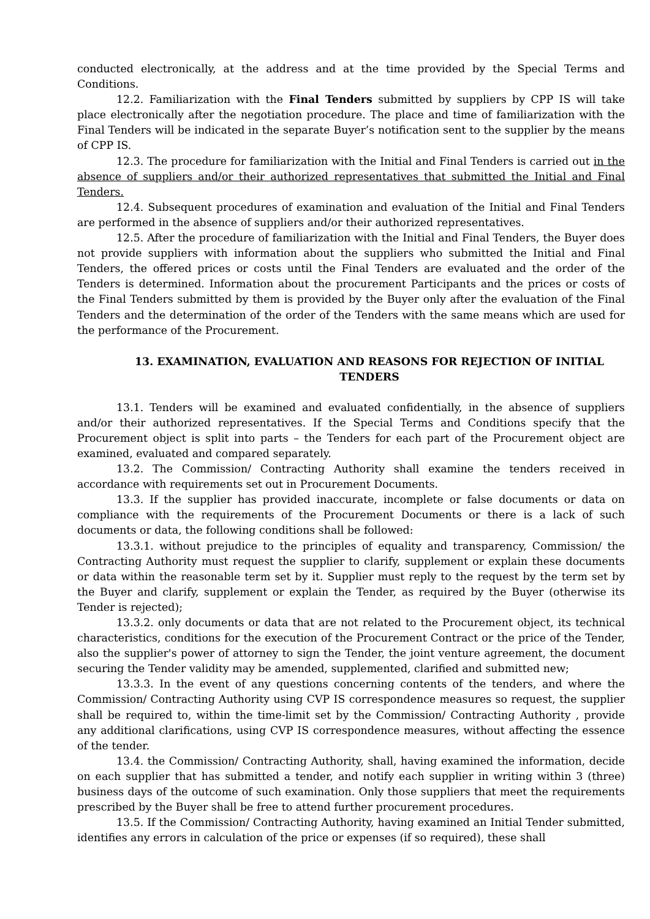conducted electronically, at the address and at the time provided by the Special Terms and Conditions.
12.2. Familiarization with the Final Tenders submitted by suppliers by CPP IS will take place electronically after the negotiation procedure. The place and time of familiarization with the Final Tenders will be indicated in the separate Buyer’s notification sent to the supplier by the means of CPP IS.
12.3. The procedure for familiarization with the Initial and Final Tenders is carried out in the absence of suppliers and/or their authorized representatives that submitted the Initial and Final Tenders.
12.4. Subsequent procedures of examination and evaluation of the Initial and Final Tenders are performed in the absence of suppliers and/or their authorized representatives.
12.5. After the procedure of familiarization with the Initial and Final Tenders, the Buyer does not provide suppliers with information about the suppliers who submitted the Initial and Final Tenders, the offered prices or costs until the Final Tenders are evaluated and the order of the Tenders is determined. Information about the procurement Participants and the prices or costs of the Final Tenders submitted by them is provided by the Buyer only after the evaluation of the Final Tenders and the determination of the order of the Tenders with the same means which are used for the performance of the Procurement.
13. EXAMINATION, EVALUATION AND REASONS FOR REJECTION OF INITIAL TENDERS
13.1. Tenders will be examined and evaluated confidentially, in the absence of suppliers and/or their authorized representatives. If the Special Terms and Conditions specify that the Procurement object is split into parts – the Tenders for each part of the Procurement object are examined, evaluated and compared separately.
13.2. The Commission/ Contracting Authority shall examine the tenders received in accordance with requirements set out in Procurement Documents.
13.3. If the supplier has provided inaccurate, incomplete or false documents or data on compliance with the requirements of the Procurement Documents or there is a lack of such documents or data, the following conditions shall be followed:
13.3.1. without prejudice to the principles of equality and transparency, Commission/ the Contracting Authority must request the supplier to clarify, supplement or explain these documents or data within the reasonable term set by it. Supplier must reply to the request by the term set by the Buyer and clarify, supplement or explain the Tender, as required by the Buyer (otherwise its Tender is rejected);
13.3.2. only documents or data that are not related to the Procurement object, its technical characteristics, conditions for the execution of the Procurement Contract or the price of the Tender, also the supplier's power of attorney to sign the Tender, the joint venture agreement, the document securing the Tender validity may be amended, supplemented, clarified and submitted new;
13.3.3. In the event of any questions concerning contents of the tenders, and where the Commission/ Contracting Authority using CVP IS correspondence measures so request, the supplier shall be required to, within the time-limit set by the Commission/ Contracting Authority , provide any additional clarifications, using CVP IS correspondence measures, without affecting the essence of the tender.
13.4. the Commission/ Contracting Authority, shall, having examined the information, decide on each supplier that has submitted a tender, and notify each supplier in writing within 3 (three) business days of the outcome of such examination. Only those suppliers that meet the requirements prescribed by the Buyer shall be free to attend further procurement procedures.
13.5. If the Commission/ Contracting Authority, having examined an Initial Tender submitted, identifies any errors in calculation of the price or expenses (if so required), these shall